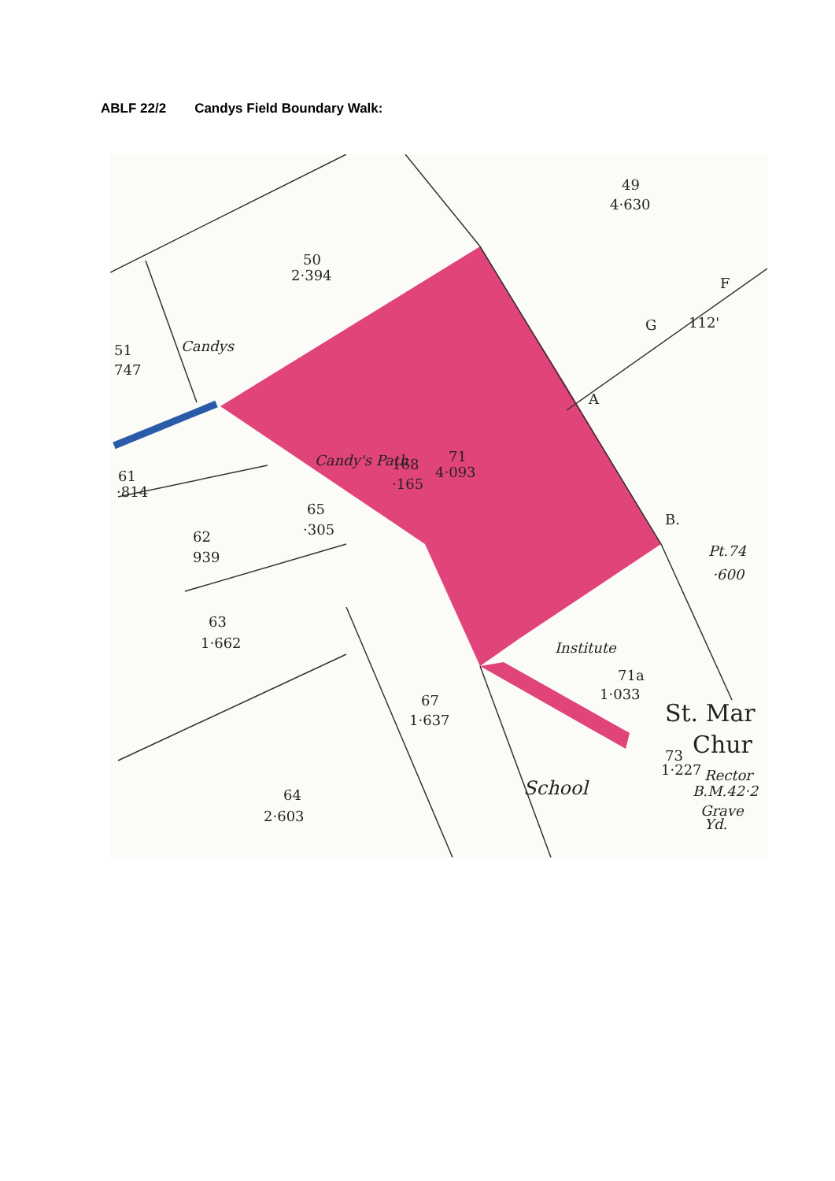ABLF 22/2 Candys Field Boundary Walk:
49
4·630
50
2·394
Candys
51
747
71
4·093
168
·165
Candy's Path
61
·814
65
·305
62
939
63
1·662
Institute
71a
1·033
67
1·637
St. Mar
Chur
73
1·227
Rector
B.M.42·2
Grave
Yd.
School
64
2·603
A
B.
G
F
112'
Pt.74
·600